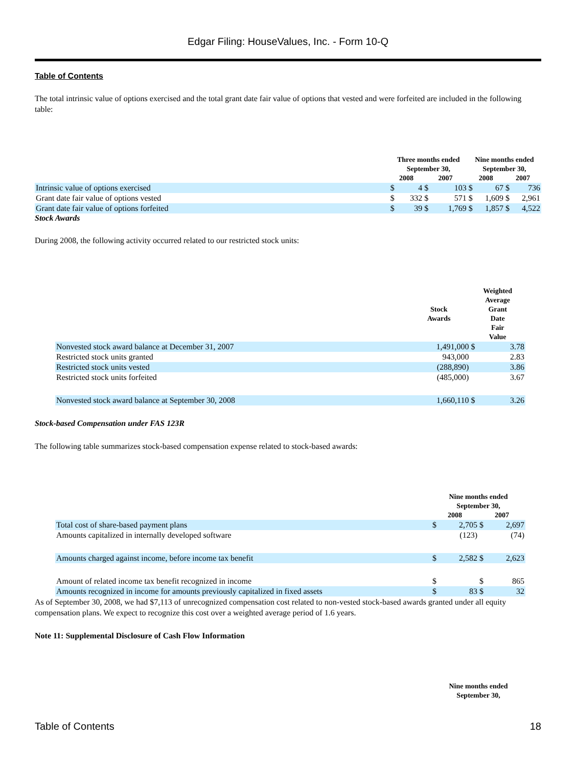Edgar Filing: HouseValues, Inc. - Form 10-Q
Table of Contents
The total intrinsic value of options exercised and the total grant date fair value of options that vested and were forfeited are included in the following table:
| | Three months ended September 30, | | | | Nine months ended September 30, | | | |
| --- | --- | --- | --- | --- | --- | --- | --- | --- |
| | 2008 | | 2007 | | 2008 | | 2007 | |
| Intrinsic value of options exercised | $ | 4 | $ | 103 | $ | 67 | $ | 736 |
| Grant date fair value of options vested | $ | 332 | $ | 571 | $ | 1,609 | $ | 2,961 |
| Grant date fair value of options forfeited | $ | 39 | $ | 1,769 | $ | 1,857 | $ | 4,522 |
Stock Awards
During 2008, the following activity occurred related to our restricted stock units:
| | Stock Awards | Weighted Average Grant Date Fair Value | |
| --- | --- | --- | --- |
| Nonvested stock award balance at December 31, 2007 | 1,491,000 | $ | 3.78 |
| Restricted stock units granted | 943,000 | | 2.83 |
| Restricted stock units vested | (288,890) | | 3.86 |
| Restricted stock units forfeited | (485,000) | | 3.67 |
| Nonvested stock award balance at September 30, 2008 | 1,660,110 | $ | 3.26 |
Stock-based Compensation under FAS 123R
The following table summarizes stock-based compensation expense related to stock-based awards:
| | Nine months ended September 30, | | | |
| --- | --- | --- | --- | --- |
| | 2008 | | 2007 | |
| Total cost of share-based payment plans | $ | 2,705 | $ | 2,697 |
| Amounts capitalized in internally developed software | | (123) | | (74) |
| Amounts charged against income, before income tax benefit | $ | 2,582 | $ | 2,623 |
| Amount of related income tax benefit recognized in income | $ | | $ | 865 |
| Amounts recognized in income for amounts previously capitalized in fixed assets | $ | 83 | $ | 32 |
As of September 30, 2008, we had $7,113 of unrecognized compensation cost related to non-vested stock-based awards granted under all equity compensation plans. We expect to recognize this cost over a weighted average period of 1.6 years.
Note 11: Supplemental Disclosure of Cash Flow Information
| | Nine months ended September 30, |
| --- | --- |
Table of Contents 18